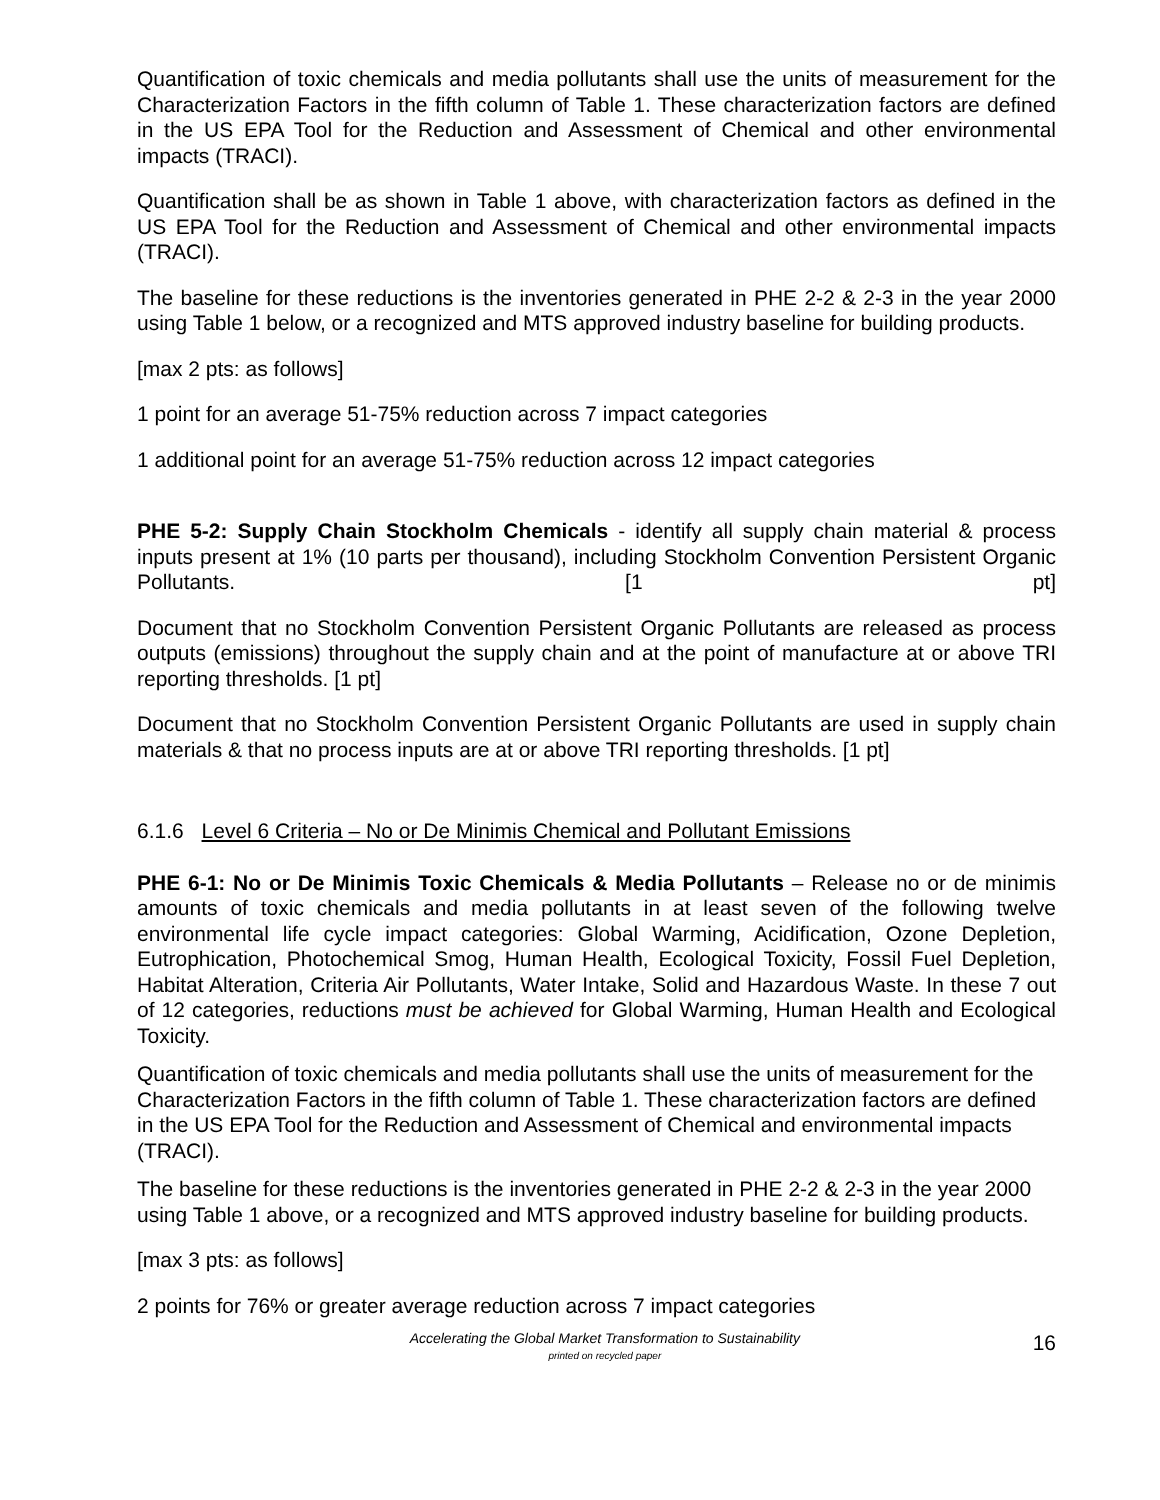Quantification of toxic chemicals and media pollutants shall use the units of measurement for the Characterization Factors in the fifth column of Table 1. These characterization factors are defined in the US EPA Tool for the Reduction and Assessment of Chemical and other environmental impacts (TRACI).
Quantification shall be as shown in Table 1 above, with characterization factors as defined in the US EPA Tool for the Reduction and Assessment of Chemical and other environmental impacts (TRACI).
The baseline for these reductions is the inventories generated in PHE 2-2 & 2-3 in the year 2000 using Table 1 below, or a recognized and MTS approved industry baseline for building products.
[max 2 pts: as follows]
1 point for an average 51-75% reduction across 7 impact categories
1 additional point for an average 51-75% reduction across 12 impact categories
PHE 5-2: Supply Chain Stockholm Chemicals - identify all supply chain material & process inputs present at 1% (10 parts per thousand), including Stockholm Convention Persistent Organic Pollutants. [1 pt]
Document that no Stockholm Convention Persistent Organic Pollutants are released as process outputs (emissions) throughout the supply chain and at the point of manufacture at or above TRI reporting thresholds. [1 pt]
Document that no Stockholm Convention Persistent Organic Pollutants are used in supply chain materials & that no process inputs are at or above TRI reporting thresholds. [1 pt]
6.1.6 Level 6 Criteria – No or De Minimis Chemical and Pollutant Emissions
PHE 6-1: No or De Minimis Toxic Chemicals & Media Pollutants – Release no or de minimis amounts of toxic chemicals and media pollutants in at least seven of the following twelve environmental life cycle impact categories: Global Warming, Acidification, Ozone Depletion, Eutrophication, Photochemical Smog, Human Health, Ecological Toxicity, Fossil Fuel Depletion, Habitat Alteration, Criteria Air Pollutants, Water Intake, Solid and Hazardous Waste. In these 7 out of 12 categories, reductions must be achieved for Global Warming, Human Health and Ecological Toxicity.
Quantification of toxic chemicals and media pollutants shall use the units of measurement for the Characterization Factors in the fifth column of Table 1. These characterization factors are defined in the US EPA Tool for the Reduction and Assessment of Chemical and environmental impacts (TRACI).
The baseline for these reductions is the inventories generated in PHE 2-2 & 2-3 in the year 2000 using Table 1 above, or a recognized and MTS approved industry baseline for building products.
[max 3 pts: as follows]
2 points for 76% or greater average reduction across 7 impact categories
Accelerating the Global Market Transformation to Sustainability
printed on recycled paper
16